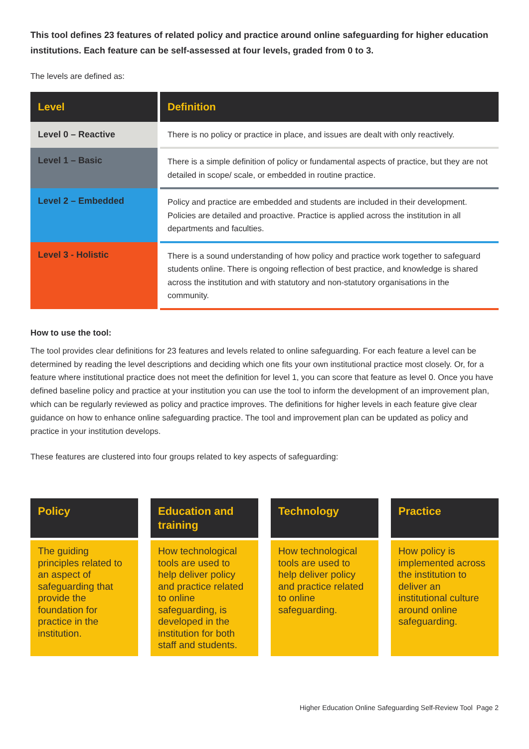This tool defines 23 features of related policy and practice around online safeguarding for higher education institutions. Each feature can be self-assessed at four levels, graded from 0 to 3.
The levels are defined as:
| Level | Definition |
| --- | --- |
| Level 0 – Reactive | There is no policy or practice in place, and issues are dealt with only reactively. |
| Level 1 – Basic | There is a simple definition of policy or fundamental aspects of practice, but they are not detailed in scope/ scale, or embedded in routine practice. |
| Level 2 – Embedded | Policy and practice are embedded and students are included in their development. Policies are detailed and proactive. Practice is applied across the institution in all departments and faculties. |
| Level 3 - Holistic | There is a sound understanding of how policy and practice work together to safeguard students online. There is ongoing reflection of best practice, and knowledge is shared across the institution and with statutory and non-statutory organisations in the community. |
How to use the tool:
The tool provides clear definitions for 23 features and levels related to online safeguarding. For each feature a level can be determined by reading the level descriptions and deciding which one fits your own institutional practice most closely. Or, for a feature where institutional practice does not meet the definition for level 1, you can score that feature as level 0. Once you have defined baseline policy and practice at your institution you can use the tool to inform the development of an improvement plan, which can be regularly reviewed as policy and practice improves. The definitions for higher levels in each feature give clear guidance on how to enhance online safeguarding practice. The tool and improvement plan can be updated as policy and practice in your institution develops.
These features are clustered into four groups related to key aspects of safeguarding:
Policy
The guiding principles related to an aspect of safeguarding that provide the foundation for practice in the institution.
Education and training
How technological tools are used to help deliver policy and practice related to online safeguarding, is developed in the institution for both staff and students.
Technology
How technological tools are used to help deliver policy and practice related to online safeguarding.
Practice
How policy is implemented across the institution to deliver an institutional culture around online safeguarding.
Higher Education Online Safeguarding Self-Review Tool Page 2